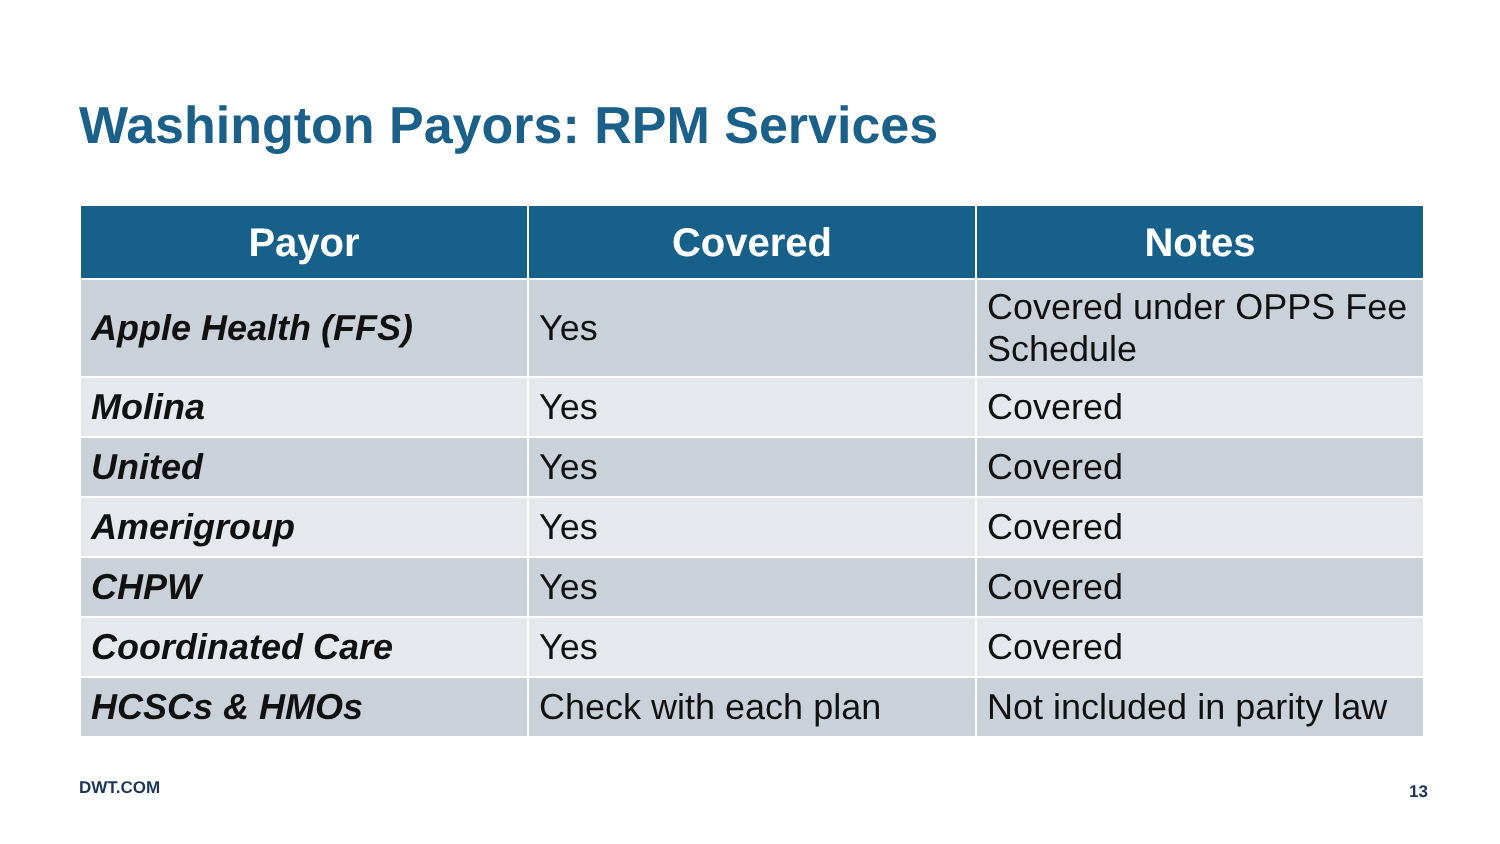Washington Payors: RPM Services
| Payor | Covered | Notes |
| --- | --- | --- |
| Apple Health (FFS) | Yes | Covered under OPPS Fee Schedule |
| Molina | Yes | Covered |
| United | Yes | Covered |
| Amerigroup | Yes | Covered |
| CHPW | Yes | Covered |
| Coordinated Care | Yes | Covered |
| HCSCs & HMOs | Check with each plan | Not included in parity law |
DWT.COM 13